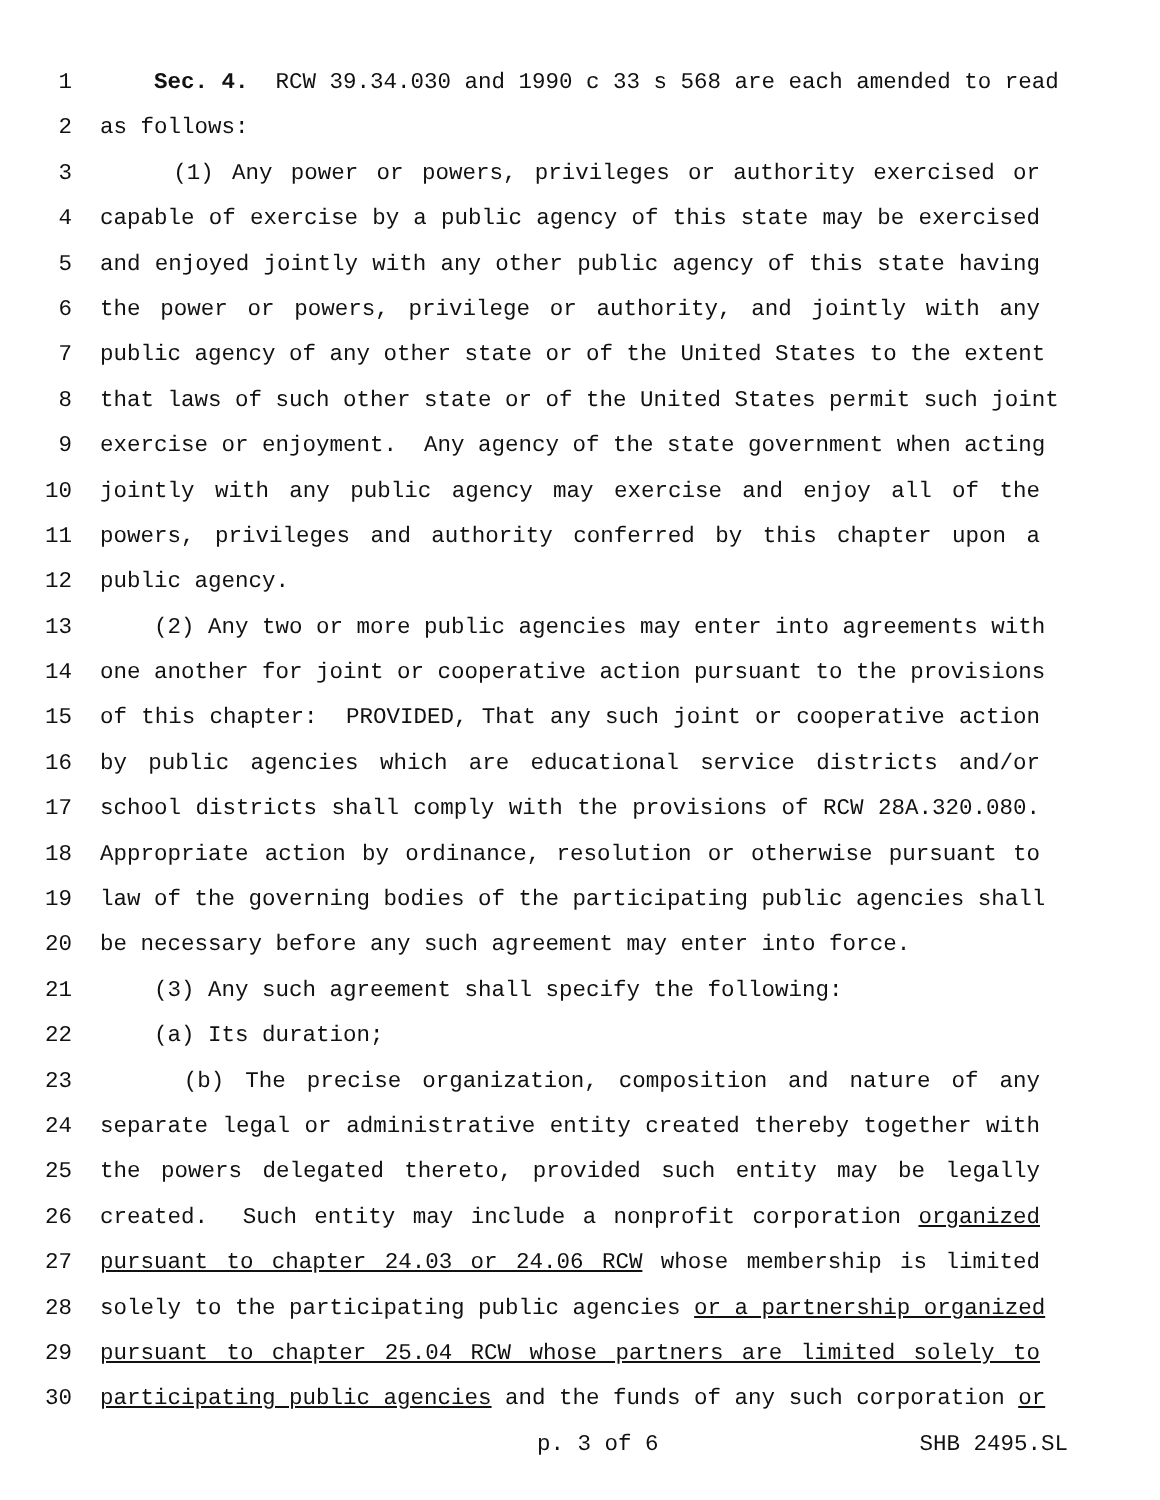1 Sec. 4. RCW 39.34.030 and 1990 c 33 s 568 are each amended to read
2 as follows:
3 (1) Any power or powers, privileges or authority exercised or
4 capable of exercise by a public agency of this state may be exercised
5 and enjoyed jointly with any other public agency of this state having
6 the power or powers, privilege or authority, and jointly with any
7 public agency of any other state or of the United States to the extent
8 that laws of such other state or of the United States permit such joint
9 exercise or enjoyment. Any agency of the state government when acting
10 jointly with any public agency may exercise and enjoy all of the
11 powers, privileges and authority conferred by this chapter upon a
12 public agency.
13 (2) Any two or more public agencies may enter into agreements with
14 one another for joint or cooperative action pursuant to the provisions
15 of this chapter: PROVIDED, That any such joint or cooperative action
16 by public agencies which are educational service districts and/or
17 school districts shall comply with the provisions of RCW 28A.320.080.
18 Appropriate action by ordinance, resolution or otherwise pursuant to
19 law of the governing bodies of the participating public agencies shall
20 be necessary before any such agreement may enter into force.
21 (3) Any such agreement shall specify the following:
22 (a) Its duration;
23 (b) The precise organization, composition and nature of any
24 separate legal or administrative entity created thereby together with
25 the powers delegated thereto, provided such entity may be legally
26 created. Such entity may include a nonprofit corporation organized
27 pursuant to chapter 24.03 or 24.06 RCW whose membership is limited
28 solely to the participating public agencies or a partnership organized
29 pursuant to chapter 25.04 RCW whose partners are limited solely to
30 participating public agencies and the funds of any such corporation or
p. 3 of 6 SHB 2495.SL